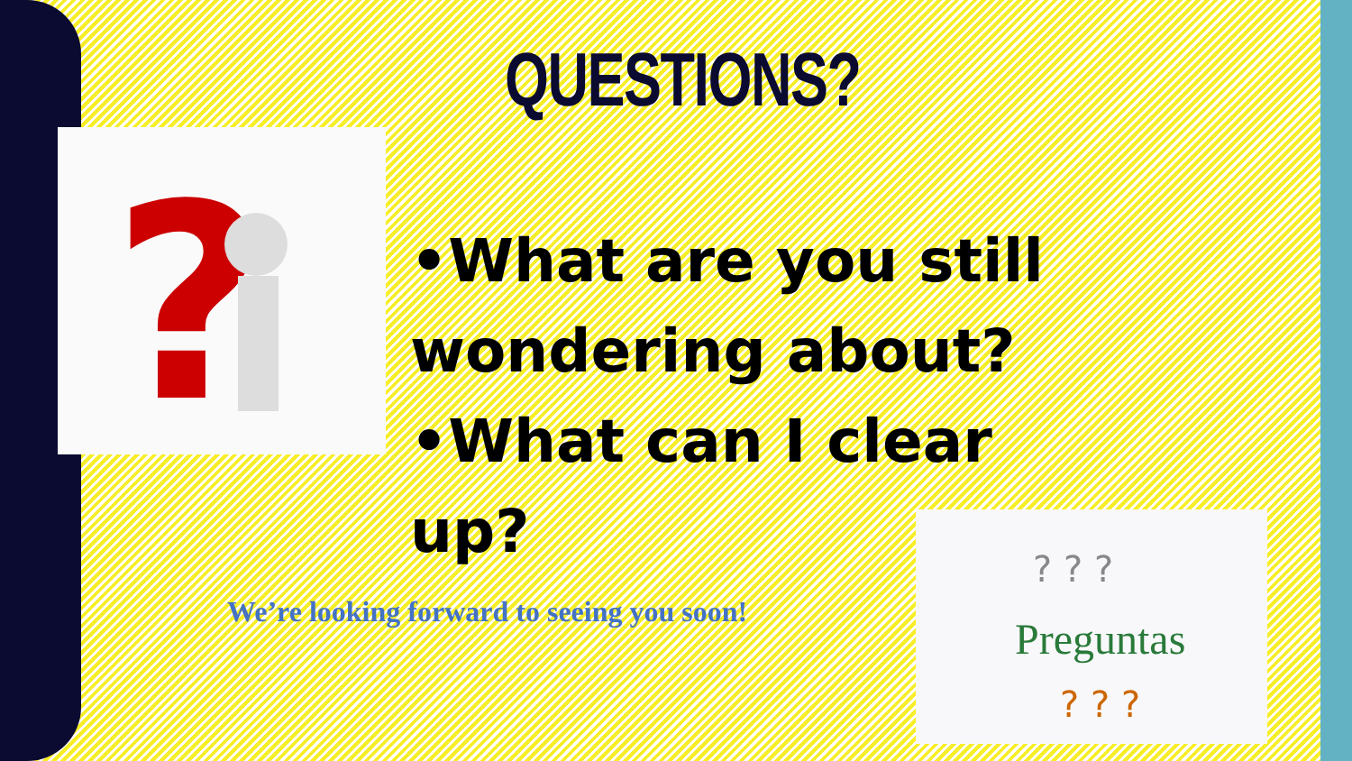QUESTIONS?
?
•What are you still wondering about?
•What can I clear up?
We’re looking forward to seeing you soon!
Preguntas
? ? ?
? ? ?